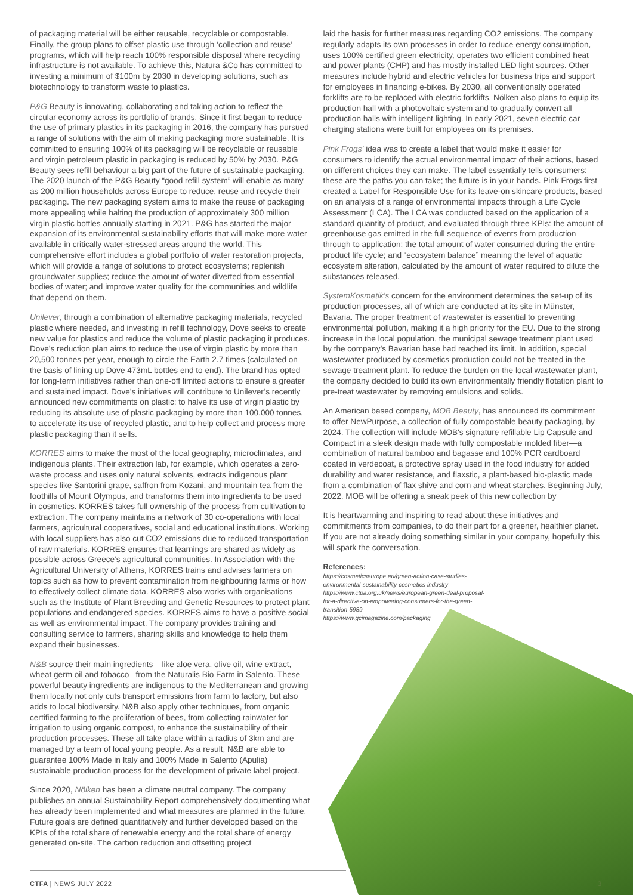of packaging material will be either reusable, recyclable or compostable. Finally, the group plans to offset plastic use through ‘collection and reuse’ programs, which will help reach 100% responsible disposal where recycling infrastructure is not available. To achieve this, Natura &Co has committed to investing a minimum of $100m by 2030 in developing solutions, such as biotechnology to transform waste to plastics.
P&G Beauty is innovating, collaborating and taking action to reflect the circular economy across its portfolio of brands. Since it first began to reduce the use of primary plastics in its packaging in 2016, the company has pursued a range of solutions with the aim of making packaging more sustainable. It is committed to ensuring 100% of its packaging will be recyclable or reusable and virgin petroleum plastic in packaging is reduced by 50% by 2030. P&G Beauty sees refill behaviour a big part of the future of sustainable packaging. The 2020 launch of the P&G Beauty “good refill system” will enable as many as 200 million households across Europe to reduce, reuse and recycle their packaging. The new packaging system aims to make the reuse of packaging more appealing while halting the production of approximately 300 million virgin plastic bottles annually starting in 2021. P&G has started the major expansion of its environmental sustainability efforts that will make more water available in critically water-stressed areas around the world. This comprehensive effort includes a global portfolio of water restoration projects, which will provide a range of solutions to protect ecosystems; replenish groundwater supplies; reduce the amount of water diverted from essential bodies of water; and improve water quality for the communities and wildlife that depend on them.
Unilever, through a combination of alternative packaging materials, recycled plastic where needed, and investing in refill technology, Dove seeks to create new value for plastics and reduce the volume of plastic packaging it produces. Dove’s reduction plan aims to reduce the use of virgin plastic by more than 20,500 tonnes per year, enough to circle the Earth 2.7 times (calculated on the basis of lining up Dove 473mL bottles end to end). The brand has opted for long-term initiatives rather than one-off limited actions to ensure a greater and sustained impact. Dove’s initiatives will contribute to Unilever’s recently announced new commitments on plastic: to halve its use of virgin plastic by reducing its absolute use of plastic packaging by more than 100,000 tonnes, to accelerate its use of recycled plastic, and to help collect and process more plastic packaging than it sells.
KORRES aims to make the most of the local geography, microclimates, and indigenous plants. Their extraction lab, for example, which operates a zero-waste process and uses only natural solvents, extracts indigenous plant species like Santorini grape, saffron from Kozani, and mountain tea from the foothills of Mount Olympus, and transforms them into ingredients to be used in cosmetics. KORRES takes full ownership of the process from cultivation to extraction. The company maintains a network of 30 co-operations with local farmers, agricultural cooperatives, social and educational institutions. Working with local suppliers has also cut CO2 emissions due to reduced transportation of raw materials. KORRES ensures that learnings are shared as widely as possible across Greece’s agricultural communities. In Association with the Agricultural University of Athens, KORRES trains and advises farmers on topics such as how to prevent contamination from neighbouring farms or how to effectively collect climate data. KORRES also works with organisations such as the Institute of Plant Breeding and Genetic Resources to protect plant populations and endangered species. KORRES aims to have a positive social as well as environmental impact. The company provides training and consulting service to farmers, sharing skills and knowledge to help them expand their businesses.
N&B source their main ingredients – like aloe vera, olive oil, wine extract, wheat germ oil and tobacco– from the Naturalis Bio Farm in Salento. These powerful beauty ingredients are indigenous to the Mediterranean and growing them locally not only cuts transport emissions from farm to factory, but also adds to local biodiversity. N&B also apply other techniques, from organic certified farming to the proliferation of bees, from collecting rainwater for irrigation to using organic compost, to enhance the sustainability of their production processes. These all take place within a radius of 3km and are managed by a team of local young people. As a result, N&B are able to guarantee 100% Made in Italy and 100% Made in Salento (Apulia) sustainable production process for the development of private label project.
Since 2020, Nölken has been a climate neutral company. The company publishes an annual Sustainability Report comprehensively documenting what has already been implemented and what measures are planned in the future. Future goals are defined quantitatively and further developed based on the KPIs of the total share of renewable energy and the total share of energy generated on-site. The carbon reduction and offsetting project
laid the basis for further measures regarding CO2 emissions. The company regularly adapts its own processes in order to reduce energy consumption, uses 100% certified green electricity, operates two efficient combined heat and power plants (CHP) and has mostly installed LED light sources. Other measures include hybrid and electric vehicles for business trips and support for employees in financing e-bikes. By 2030, all conventionally operated forklifts are to be replaced with electric forklifts. Nölken also plans to equip its production hall with a photovoltaic system and to gradually convert all production halls with intelligent lighting. In early 2021, seven electric car charging stations were built for employees on its premises.
Pink Frogs’ idea was to create a label that would make it easier for consumers to identify the actual environmental impact of their actions, based on different choices they can make. The label essentially tells consumers: these are the paths you can take; the future is in your hands. Pink Frogs first created a Label for Responsible Use for its leave-on skincare products, based on an analysis of a range of environmental impacts through a Life Cycle Assessment (LCA). The LCA was conducted based on the application of a standard quantity of product, and evaluated through three KPIs: the amount of greenhouse gas emitted in the full sequence of events from production through to application; the total amount of water consumed during the entire product life cycle; and “ecosystem balance” meaning the level of aquatic ecosystem alteration, calculated by the amount of water required to dilute the substances released.
SystemKosmetik’s concern for the environment determines the set-up of its production processes, all of which are conducted at its site in Münster, Bavaria. The proper treatment of wastewater is essential to preventing environmental pollution, making it a high priority for the EU. Due to the strong increase in the local population, the municipal sewage treatment plant used by the company’s Bavarian base had reached its limit. In addition, special wastewater produced by cosmetics production could not be treated in the sewage treatment plant. To reduce the burden on the local wastewater plant, the company decided to build its own environmentally friendly flotation plant to pre-treat wastewater by removing emulsions and solids.
An American based company, MOB Beauty, has announced its commitment to offer NewPurpose, a collection of fully compostable beauty packaging, by 2024. The collection will include MOB's signature refillable Lip Capsule and Compact in a sleek design made with fully compostable molded fiber—a combination of natural bamboo and bagasse and 100% PCR cardboard coated in verdecoat, a protective spray used in the food industry for added durability and water resistance, and flaxstic, a plant-based bio-plastic made from a combination of flax shive and corn and wheat starches. Beginning July, 2022, MOB will be offering a sneak peek of this new collection by
It is heartwarming and inspiring to read about these initiatives and commitments from companies, to do their part for a greener, healthier planet. If you are not already doing something similar in your company, hopefully this will spark the conversation.
References:
https://cosmeticseurope.eu/green-action-case-studies-
environmental-sustainability-cosmetics-industry
https://www.ctpa.org.uk/news/european-green-deal-proposal-
for-a-directive-on-empowering-consumers-for-the-green-
transition-5989
https://www.gcimagazine.com/packaging
CTFA | NEWS JULY 2022 3